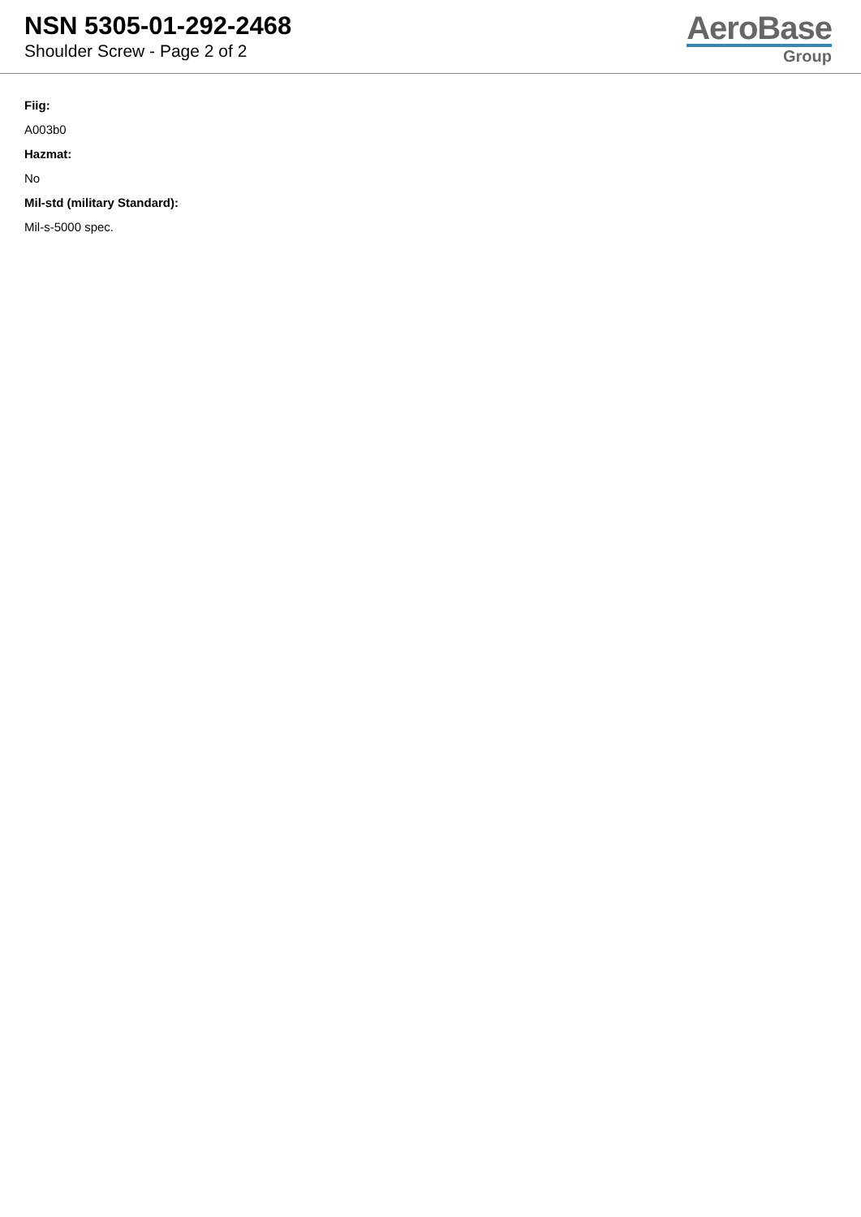NSN 5305-01-292-2468
Shoulder Screw - Page 2 of 2
AeroBase
Group
Fiig:
A003b0
Hazmat:
No
Mil-std (military Standard):
Mil-s-5000 spec.